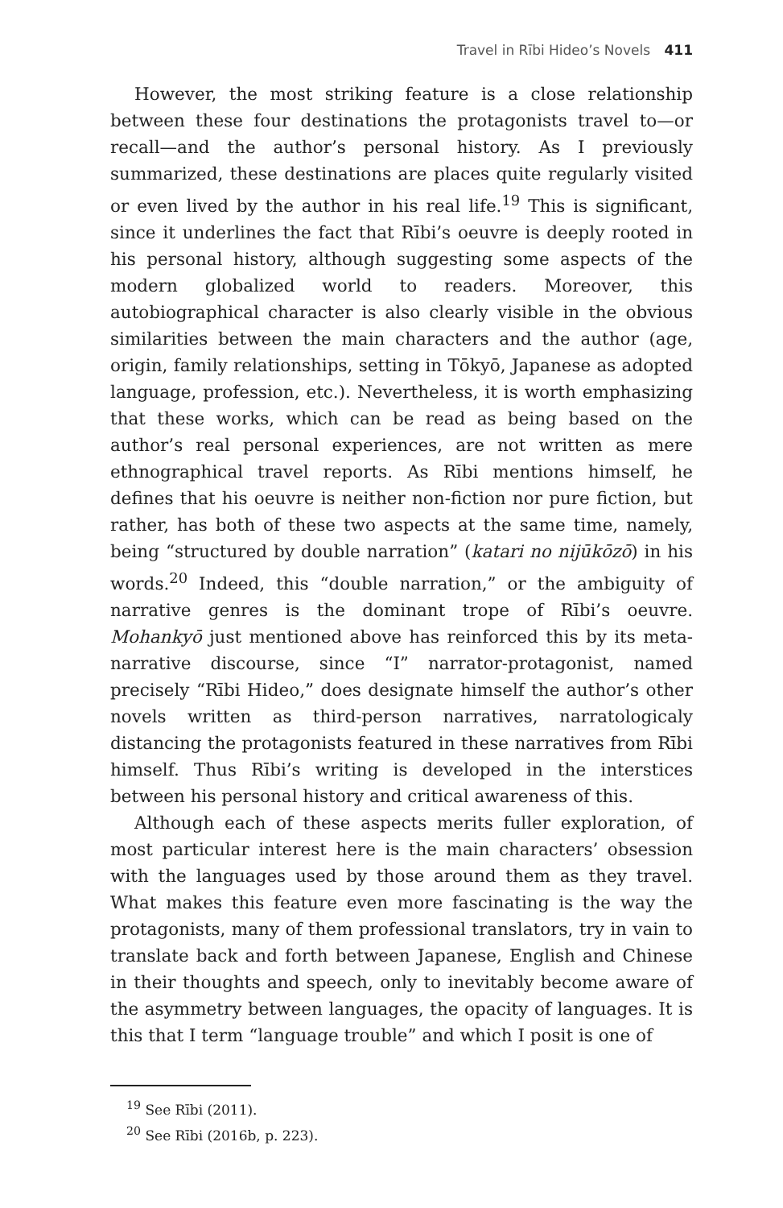Travel in Rībi Hideo’s Novels 411
However, the most striking feature is a close relationship between these four destinations the protagonists travel to—or recall—and the author’s personal history. As I previously summarized, these destinations are places quite regularly visited or even lived by the author in his real life.<sup>19</sup> This is significant, since it underlines the fact that Rībi’s oeuvre is deeply rooted in his personal history, although suggesting some aspects of the modern globalized world to readers. Moreover, this autobiographical character is also clearly visible in the obvious similarities between the main characters and the author (age, origin, family relationships, setting in Tōkyō, Japanese as adopted language, profession, etc.). Nevertheless, it is worth emphasizing that these works, which can be read as being based on the author’s real personal experiences, are not written as mere ethnographical travel reports. As Rībi mentions himself, he defines that his oeuvre is neither non-fiction nor pure fiction, but rather, has both of these two aspects at the same time, namely, being “structured by double narration” (katari no nijūkōzō) in his words.<sup>20</sup> Indeed, this “double narration,” or the ambiguity of narrative genres is the dominant trope of Rībi’s oeuvre. Mohankyō just mentioned above has reinforced this by its meta-narrative discourse, since “I” narrator-protagonist, named precisely “Rībi Hideo,” does designate himself the author’s other novels written as third-person narratives, narratologicaly distancing the protagonists featured in these narratives from Rībi himself. Thus Rībi’s writing is developed in the interstices between his personal history and critical awareness of this.
Although each of these aspects merits fuller exploration, of most particular interest here is the main characters’ obsession with the languages used by those around them as they travel. What makes this feature even more fascinating is the way the protagonists, many of them professional translators, try in vain to translate back and forth between Japanese, English and Chinese in their thoughts and speech, only to inevitably become aware of the asymmetry between languages, the opacity of languages. It is this that I term “language trouble” and which I posit is one of
<sup>19</sup> See Rībi (2011).
<sup>20</sup> See Rībi (2016b, p. 223).